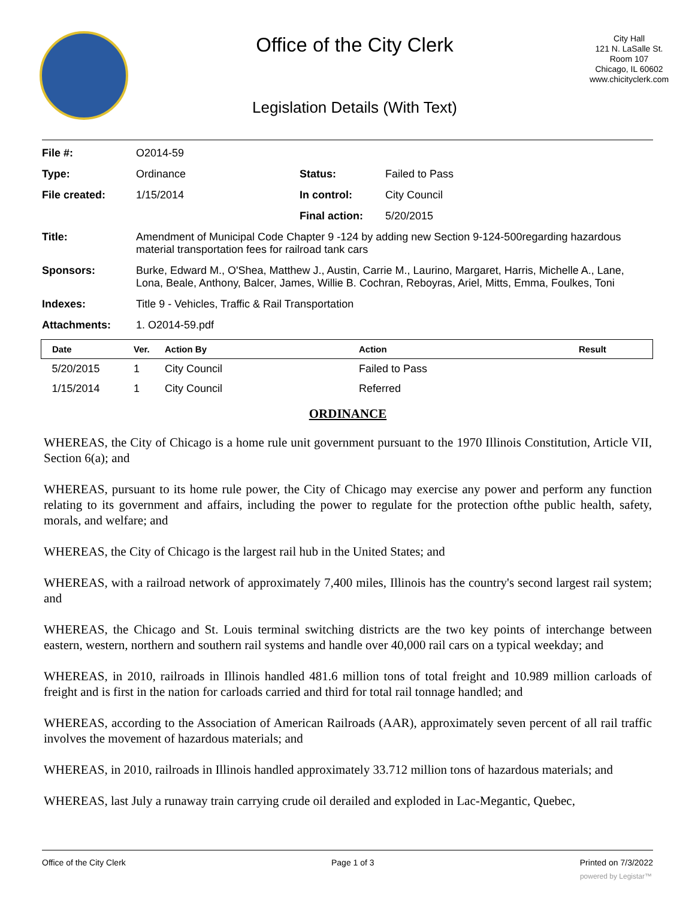Office of the City Clerk
Legislation Details (With Text)
City Hall
121 N. LaSalle St.
Room 107
Chicago, IL 60602
www.chicityclerk.com
| File #: | O2014-59 | | |
| Type: | Ordinance | Status: | Failed to Pass |
| File created: | 1/15/2014 | In control: | City Council |
| | | Final action: | 5/20/2015 |
| Title: | Amendment of Municipal Code Chapter 9 -124 by adding new Section 9-124-500regarding hazardous material transportation fees for railroad tank cars | | |
| Sponsors: | Burke, Edward M., O'Shea, Matthew J., Austin, Carrie M., Laurino, Margaret, Harris, Michelle A., Lane, Lona, Beale, Anthony, Balcer, James, Willie B. Cochran, Reboyras, Ariel, Mitts, Emma, Foulkes, Toni | | |
| Indexes: | Title 9 - Vehicles, Traffic & Rail Transportation | | |
| Attachments: | 1. O2014-59.pdf | | |
| Date | Ver. | Action By | Action | Result |
| --- | --- | --- | --- | --- |
| 5/20/2015 | 1 | City Council | Failed to Pass | |
| 1/15/2014 | 1 | City Council | Referred | |
ORDINANCE
WHEREAS, the City of Chicago is a home rule unit government pursuant to the 1970 Illinois Constitution, Article VII, Section 6(a); and
WHEREAS, pursuant to its home rule power, the City of Chicago may exercise any power and perform any function relating to its government and affairs, including the power to regulate for the protection ofthe public health, safety, morals, and welfare; and
WHEREAS, the City of Chicago is the largest rail hub in the United States; and
WHEREAS, with a railroad network of approximately 7,400 miles, Illinois has the country's second largest rail system; and
WHEREAS, the Chicago and St. Louis terminal switching districts are the two key points of interchange between eastern, western, northern and southern rail systems and handle over 40,000 rail cars on a typical weekday; and
WHEREAS, in 2010, railroads in Illinois handled 481.6 million tons of total freight and 10.989 million carloads of freight and is first in the nation for carloads carried and third for total rail tonnage handled; and
WHEREAS, according to the Association of American Railroads (AAR), approximately seven percent of all rail traffic involves the movement of hazardous materials; and
WHEREAS, in 2010, railroads in Illinois handled approximately 33.712 million tons of hazardous materials; and
WHEREAS, last July a runaway train carrying crude oil derailed and exploded in Lac-Megantic, Quebec,
Office of the City Clerk Page 1 of 3 Printed on 7/3/2022
powered by Legistar™